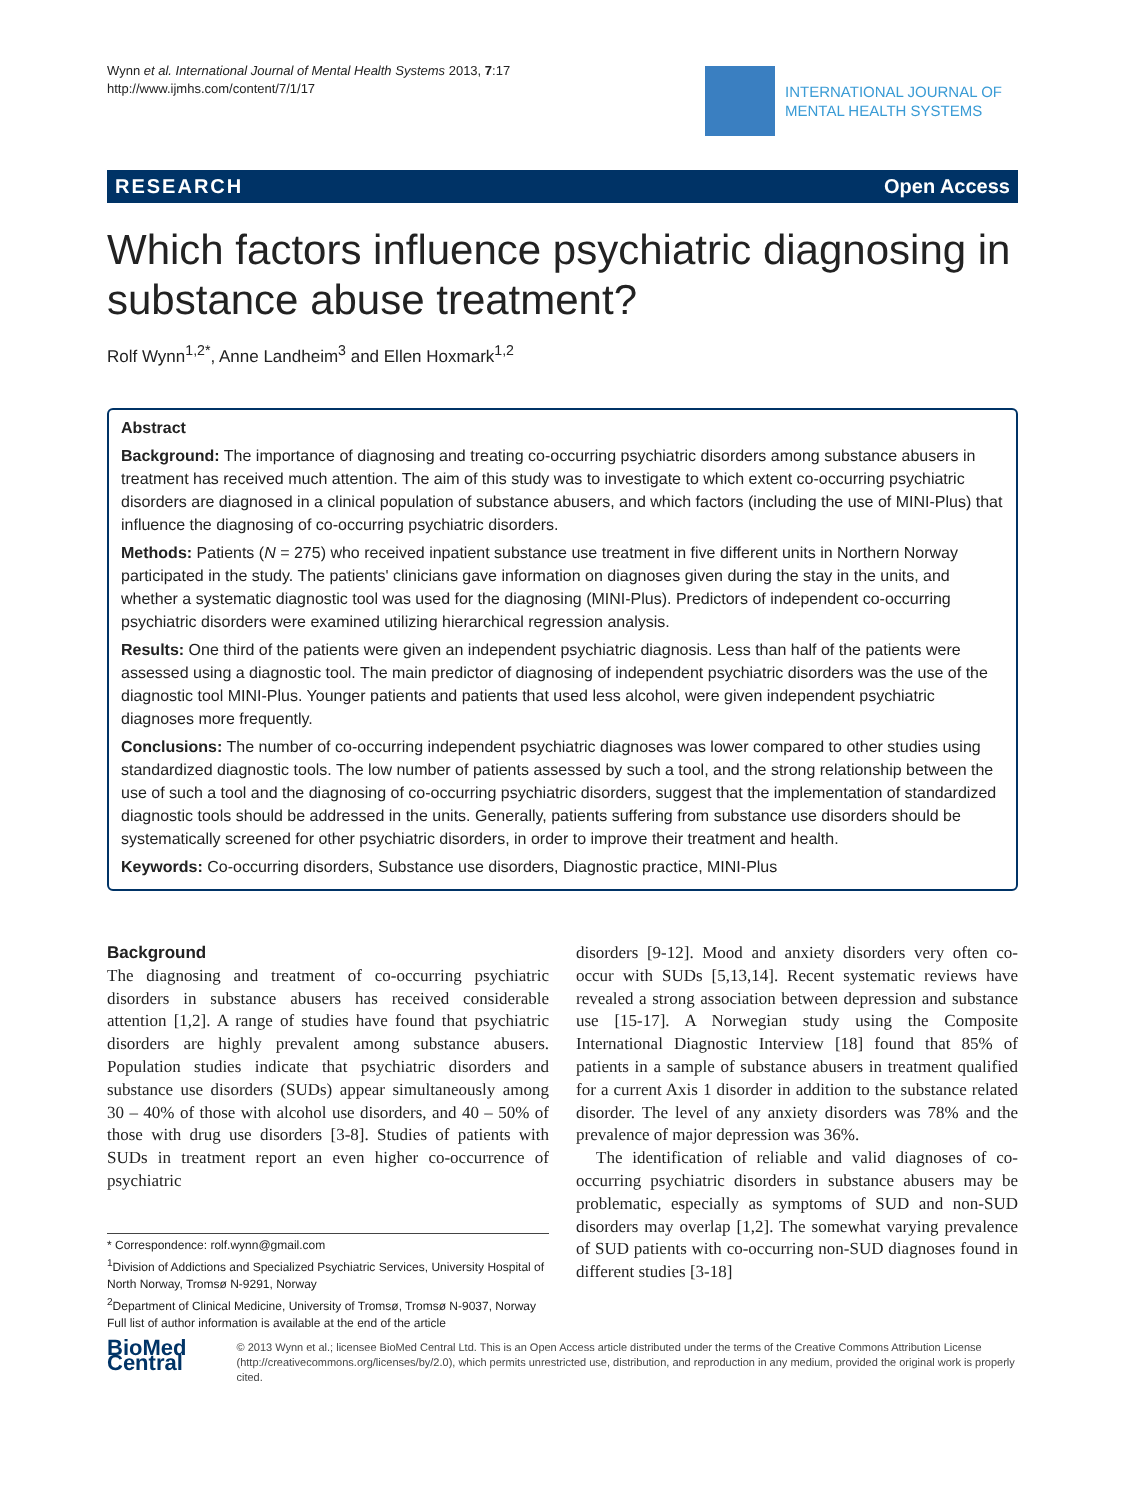Wynn et al. International Journal of Mental Health Systems 2013, 7:17
http://www.ijmhs.com/content/7/1/17
INTERNATIONAL JOURNAL OF
MENTAL HEALTH SYSTEMS
RESEARCH Open Access
Which factors influence psychiatric diagnosing in substance abuse treatment?
Rolf Wynn<sup>1,2*</sup>, Anne Landheim<sup>3</sup> and Ellen Hoxmark<sup>1,2</sup>
Abstract
Background: The importance of diagnosing and treating co-occurring psychiatric disorders among substance abusers in treatment has received much attention. The aim of this study was to investigate to which extent co-occurring psychiatric disorders are diagnosed in a clinical population of substance abusers, and which factors (including the use of MINI-Plus) that influence the diagnosing of co-occurring psychiatric disorders.
Methods: Patients (N = 275) who received inpatient substance use treatment in five different units in Northern Norway participated in the study. The patients' clinicians gave information on diagnoses given during the stay in the units, and whether a systematic diagnostic tool was used for the diagnosing (MINI-Plus). Predictors of independent co-occurring psychiatric disorders were examined utilizing hierarchical regression analysis.
Results: One third of the patients were given an independent psychiatric diagnosis. Less than half of the patients were assessed using a diagnostic tool. The main predictor of diagnosing of independent psychiatric disorders was the use of the diagnostic tool MINI-Plus. Younger patients and patients that used less alcohol, were given independent psychiatric diagnoses more frequently.
Conclusions: The number of co-occurring independent psychiatric diagnoses was lower compared to other studies using standardized diagnostic tools. The low number of patients assessed by such a tool, and the strong relationship between the use of such a tool and the diagnosing of co-occurring psychiatric disorders, suggest that the implementation of standardized diagnostic tools should be addressed in the units. Generally, patients suffering from substance use disorders should be systematically screened for other psychiatric disorders, in order to improve their treatment and health.
Keywords: Co-occurring disorders, Substance use disorders, Diagnostic practice, MINI-Plus
Background
The diagnosing and treatment of co-occurring psychiatric disorders in substance abusers has received considerable attention [1,2]. A range of studies have found that psychiatric disorders are highly prevalent among substance abusers. Population studies indicate that psychiatric disorders and substance use disorders (SUDs) appear simultaneously among 30 – 40% of those with alcohol use disorders, and 40 – 50% of those with drug use disorders [3-8]. Studies of patients with SUDs in treatment report an even higher co-occurrence of psychiatric
* Correspondence: rolf.wynn@gmail.com
<sup>1</sup> Division of Addictions and Specialized Psychiatric Services, University Hospital of North Norway, Tromsø N-9291, Norway
<sup>2</sup> Department of Clinical Medicine, University of Tromsø, Tromsø N-9037, Norway
Full list of author information is available at the end of the article
disorders [9-12]. Mood and anxiety disorders very often co-occur with SUDs [5,13,14]. Recent systematic reviews have revealed a strong association between depression and substance use [15-17]. A Norwegian study using the Composite International Diagnostic Interview [18] found that 85% of patients in a sample of substance abusers in treatment qualified for a current Axis 1 disorder in addition to the substance related disorder. The level of any anxiety disorders was 78% and the prevalence of major depression was 36%.
The identification of reliable and valid diagnoses of co-occurring psychiatric disorders in substance abusers may be problematic, especially as symptoms of SUD and non-SUD disorders may overlap [1,2]. The somewhat varying prevalence of SUD patients with co-occurring non-SUD diagnoses found in different studies [3-18]
BioMed Central
© 2013 Wynn et al.; licensee BioMed Central Ltd. This is an Open Access article distributed under the terms of the Creative Commons Attribution License (http://creativecommons.org/licenses/by/2.0), which permits unrestricted use, distribution, and reproduction in any medium, provided the original work is properly cited.